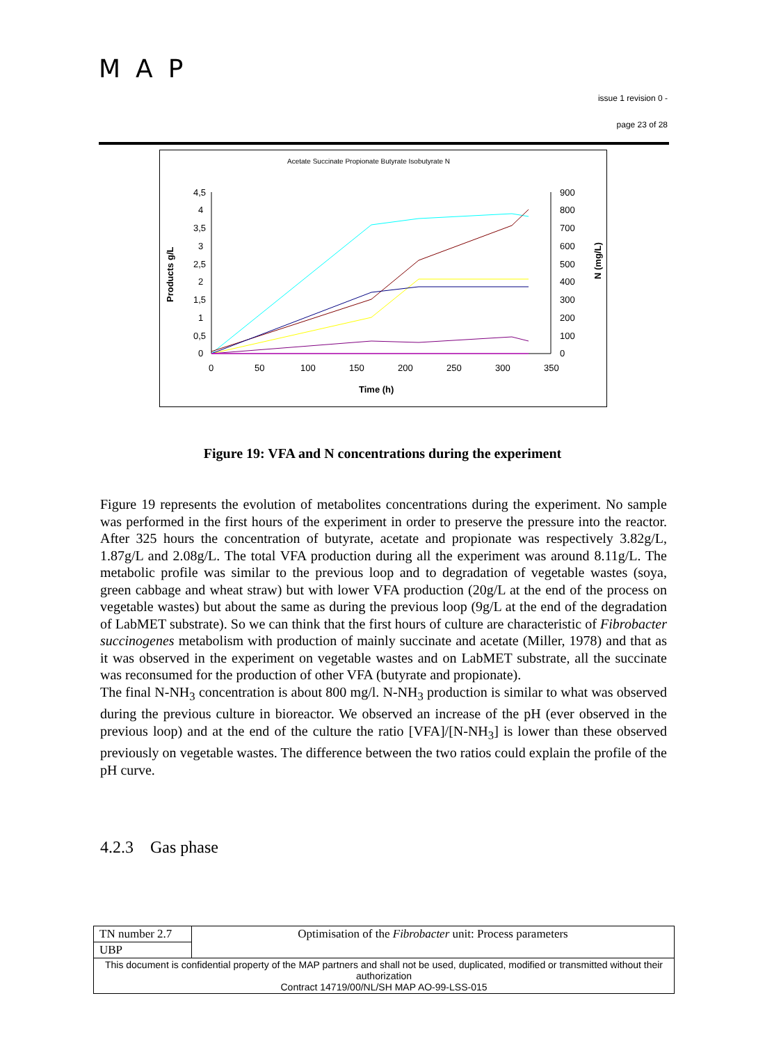MAP
issue 1 revision 0 -
page 23 of 28
Acetate Succinate Propionate Butyrate Isobutyrate N
4,5
4
3,5
3
2,5
2
1,5
1
0,5
0
900
800
700
600
500
400
300
200
100
0
0
50
100
150
200
250
300
350
Time (h)
Products g/L
N (mg/L)
Figure 19: VFA and N concentrations during the experiment
Figure 19 represents the evolution of metabolites concentrations during the experiment. No sample was performed in the first hours of the experiment in order to preserve the pressure into the reactor. After 325 hours the concentration of butyrate, acetate and propionate was respectively 3.82g/L, 1.87g/L and 2.08g/L. The total VFA production during all the experiment was around 8.11g/L. The metabolic profile was similar to the previous loop and to degradation of vegetable wastes (soya, green cabbage and wheat straw) but with lower VFA production (20g/L at the end of the process on vegetable wastes) but about the same as during the previous loop (9g/L at the end of the degradation of LabMET substrate). So we can think that the first hours of culture are characteristic of Fibrobacter succinogenes metabolism with production of mainly succinate and acetate (Miller, 1978) and that as it was observed in the experiment on vegetable wastes and on LabMET substrate, all the succinate was reconsumed for the production of other VFA (butyrate and propionate).
The final N-NH<sub>3</sub> concentration is about 800 mg/l. N-NH<sub>3</sub> production is similar to what was observed during the previous culture in bioreactor. We observed an increase of the pH (ever observed in the previous loop) and at the end of the culture the ratio [VFA]/[N-NH<sub>3</sub>] is lower than these observed previously on vegetable wastes. The difference between the two ratios could explain the profile of the pH curve.
4.2.3 Gas phase
| TN number 2.7 | Optimisation of the Fibrobacter unit: Process parameters |
| UBP | |
| This document is confidential property of the MAP partners and shall not be used, duplicated, modified or transmitted without their authorization Contract 14719/00/NL/SH MAP AO-99-LSS-015 | |